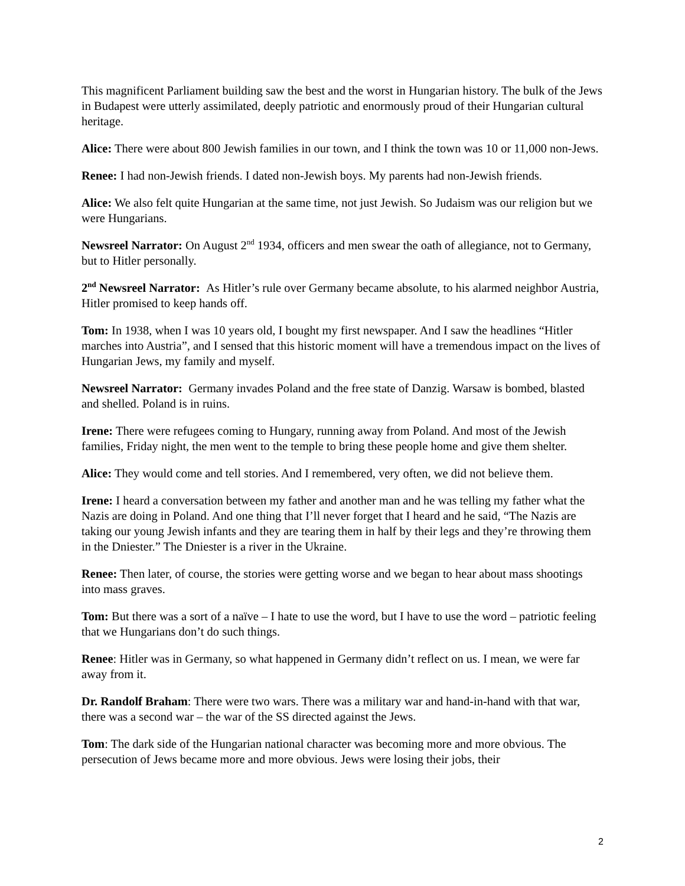This magnificent Parliament building saw the best and the worst in Hungarian history. The bulk of the Jews in Budapest were utterly assimilated, deeply patriotic and enormously proud of their Hungarian cultural heritage.
Alice: There were about 800 Jewish families in our town, and I think the town was 10 or 11,000 non-Jews.
Renee: I had non-Jewish friends. I dated non-Jewish boys. My parents had non-Jewish friends.
Alice: We also felt quite Hungarian at the same time, not just Jewish. So Judaism was our religion but we were Hungarians.
Newsreel Narrator: On August 2<sup>nd</sup> 1934, officers and men swear the oath of allegiance, not to Germany, but to Hitler personally.
2<sup>nd</sup> Newsreel Narrator: As Hitler’s rule over Germany became absolute, to his alarmed neighbor Austria, Hitler promised to keep hands off.
Tom: In 1938, when I was 10 years old, I bought my first newspaper. And I saw the headlines “Hitler marches into Austria”, and I sensed that this historic moment will have a tremendous impact on the lives of Hungarian Jews, my family and myself.
Newsreel Narrator: Germany invades Poland and the free state of Danzig. Warsaw is bombed, blasted and shelled. Poland is in ruins.
Irene: There were refugees coming to Hungary, running away from Poland. And most of the Jewish families, Friday night, the men went to the temple to bring these people home and give them shelter.
Alice: They would come and tell stories. And I remembered, very often, we did not believe them.
Irene: I heard a conversation between my father and another man and he was telling my father what the Nazis are doing in Poland. And one thing that I’ll never forget that I heard and he said, “The Nazis are taking our young Jewish infants and they are tearing them in half by their legs and they’re throwing them in the Dniester.” The Dniester is a river in the Ukraine.
Renee: Then later, of course, the stories were getting worse and we began to hear about mass shootings into mass graves.
Tom: But there was a sort of a naïve – I hate to use the word, but I have to use the word – patriotic feeling that we Hungarians don’t do such things.
Renee: Hitler was in Germany, so what happened in Germany didn’t reflect on us. I mean, we were far away from it.
Dr. Randolf Braham: There were two wars. There was a military war and hand-in-hand with that war, there was a second war – the war of the SS directed against the Jews.
Tom: The dark side of the Hungarian national character was becoming more and more obvious. The persecution of Jews became more and more obvious. Jews were losing their jobs, their
2